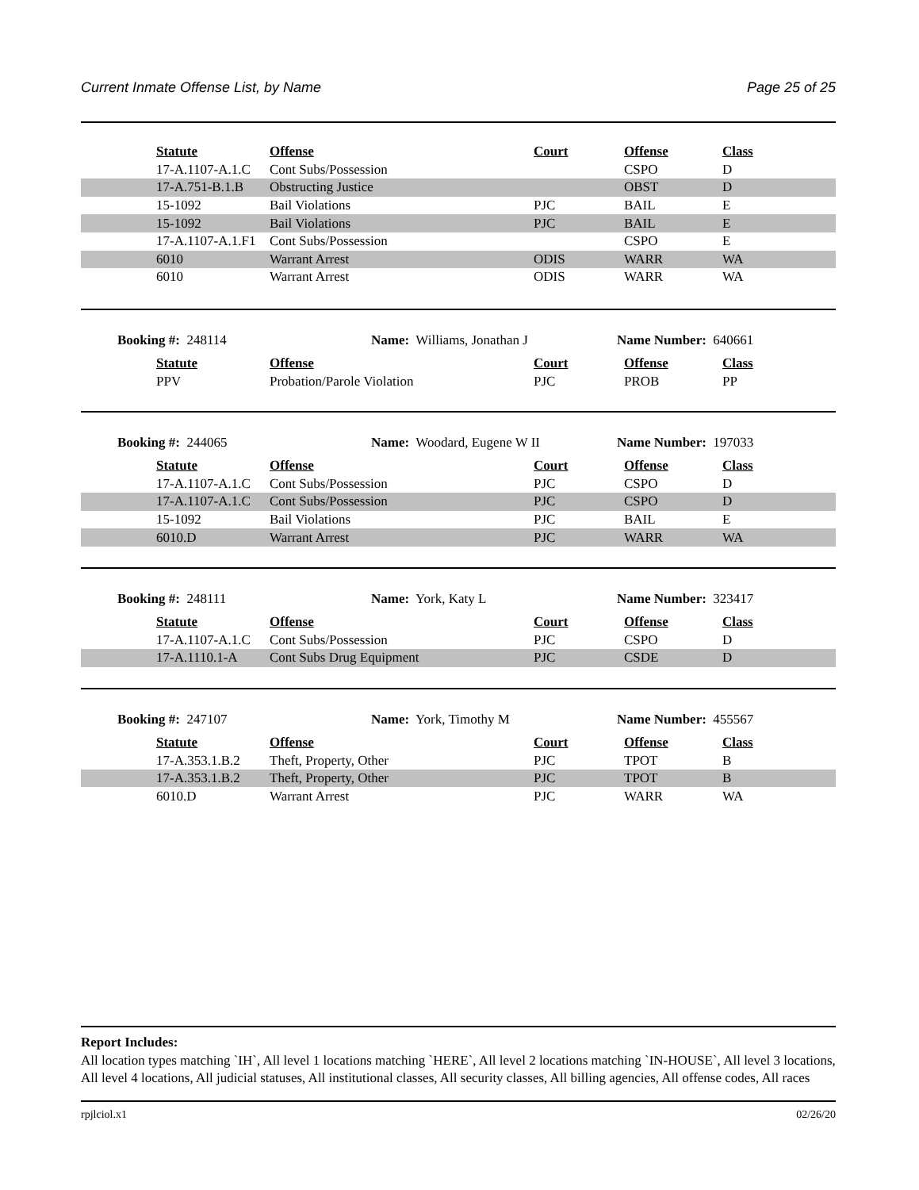Current Inmate Offense List, by Name Page 25 of 25
| | Statute | Offense | Court | Offense | Class |
| | 17-A.1107-A.1.C | Cont Subs/Possession | | CSPO | D |
| | 17-A.751-B.1.B | Obstructing Justice | | OBST | D |
| | 15-1092 | Bail Violations | PJC | BAIL | E |
| | 15-1092 | Bail Violations | PJC | BAIL | E |
| | 17-A.1107-A.1.F1 | Cont Subs/Possession | | CSPO | E |
| | 6010 | Warrant Arrest | ODIS | WARR | WA |
| | 6010 | Warrant Arrest | ODIS | WARR | WA |
Booking #: 248114 Name: Williams, Jonathan J Name Number: 640661
| | Statute | Offense | Court | Offense | Class |
| | PPV | Probation/Parole Violation | PJC | PROB | PP |
Booking #: 244065 Name: Woodard, Eugene W II Name Number: 197033
| | Statute | Offense | Court | Offense | Class |
| | 17-A.1107-A.1.C | Cont Subs/Possession | PJC | CSPO | D |
| | 17-A.1107-A.1.C | Cont Subs/Possession | PJC | CSPO | D |
| | 15-1092 | Bail Violations | PJC | BAIL | E |
| | 6010.D | Warrant Arrest | PJC | WARR | WA |
Booking #: 248111 Name: York, Katy L Name Number: 323417
| | Statute | Offense | Court | Offense | Class |
| | 17-A.1107-A.1.C | Cont Subs/Possession | PJC | CSPO | D |
| | 17-A.1110.1-A | Cont Subs Drug Equipment | PJC | CSDE | D |
Booking #: 247107 Name: York, Timothy M Name Number: 455567
| | Statute | Offense | Court | Offense | Class |
| | 17-A.353.1.B.2 | Theft, Property, Other | PJC | TPOT | B |
| | 17-A.353.1.B.2 | Theft, Property, Other | PJC | TPOT | B |
| | 6010.D | Warrant Arrest | PJC | WARR | WA |
Report Includes:
All location types matching `IH`, All level 1 locations matching `HERE`, All level 2 locations matching `IN-HOUSE`, All level 3 locations, All level 4 locations, All judicial statuses, All institutional classes, All security classes, All billing agencies, All offense codes, All races
rpjlciol.x1 02/26/20